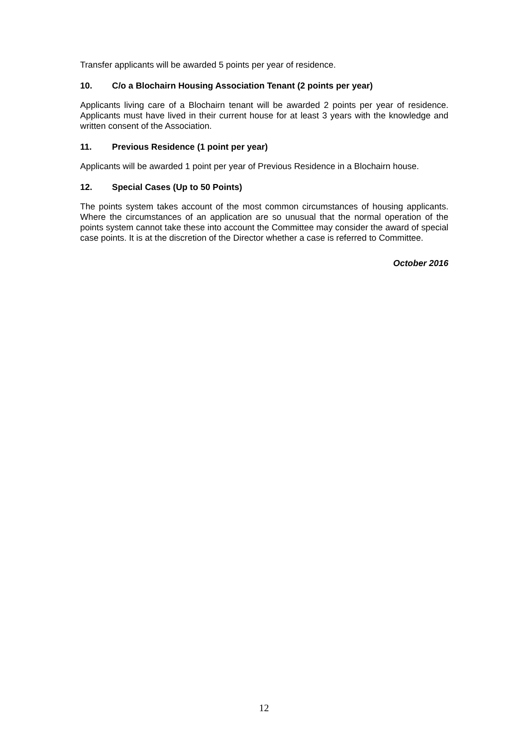Transfer applicants will be awarded 5 points per year of residence.
10. C/o a Blochairn Housing Association Tenant (2 points per year)
Applicants living care of a Blochairn tenant will be awarded 2 points per year of residence. Applicants must have lived in their current house for at least 3 years with the knowledge and written consent of the Association.
11. Previous Residence (1 point per year)
Applicants will be awarded 1 point per year of Previous Residence in a Blochairn house.
12. Special Cases (Up to 50 Points)
The points system takes account of the most common circumstances of housing applicants. Where the circumstances of an application are so unusual that the normal operation of the points system cannot take these into account the Committee may consider the award of special case points. It is at the discretion of the Director whether a case is referred to Committee.
October 2016
12